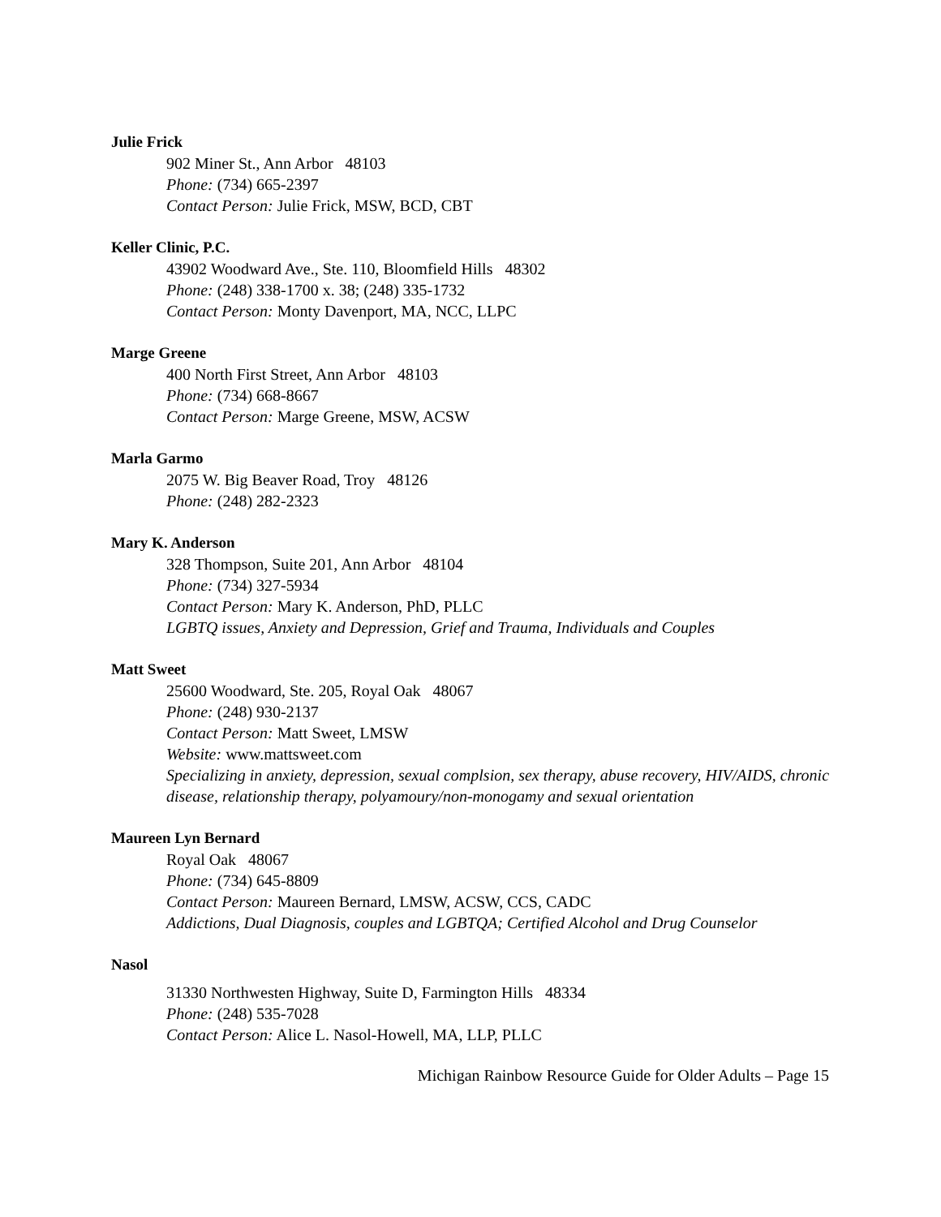Julie Frick
902 Miner St., Ann Arbor 48103
Phone: (734) 665-2397
Contact Person: Julie Frick, MSW, BCD, CBT
Keller Clinic, P.C.
43902 Woodward Ave., Ste. 110, Bloomfield Hills 48302
Phone: (248) 338-1700 x. 38; (248) 335-1732
Contact Person: Monty Davenport, MA, NCC, LLPC
Marge Greene
400 North First Street, Ann Arbor 48103
Phone: (734) 668-8667
Contact Person: Marge Greene, MSW, ACSW
Marla Garmo
2075 W. Big Beaver Road, Troy 48126
Phone: (248) 282-2323
Mary K. Anderson
328 Thompson, Suite 201, Ann Arbor 48104
Phone: (734) 327-5934
Contact Person: Mary K. Anderson, PhD, PLLC
LGBTQ issues, Anxiety and Depression, Grief and Trauma, Individuals and Couples
Matt Sweet
25600 Woodward, Ste. 205, Royal Oak 48067
Phone: (248) 930-2137
Contact Person: Matt Sweet, LMSW
Website: www.mattsweet.com
Specializing in anxiety, depression, sexual complsion, sex therapy, abuse recovery, HIV/AIDS, chronic disease, relationship therapy, polyamoury/non-monogamy and sexual orientation
Maureen Lyn Bernard
Royal Oak 48067
Phone: (734) 645-8809
Contact Person: Maureen Bernard, LMSW, ACSW, CCS, CADC
Addictions, Dual Diagnosis, couples and LGBTQA; Certified Alcohol and Drug Counselor
Nasol
31330 Northwesten Highway, Suite D, Farmington Hills 48334
Phone: (248) 535-7028
Contact Person: Alice L. Nasol-Howell, MA, LLP, PLLC
Michigan Rainbow Resource Guide for Older Adults – Page 15